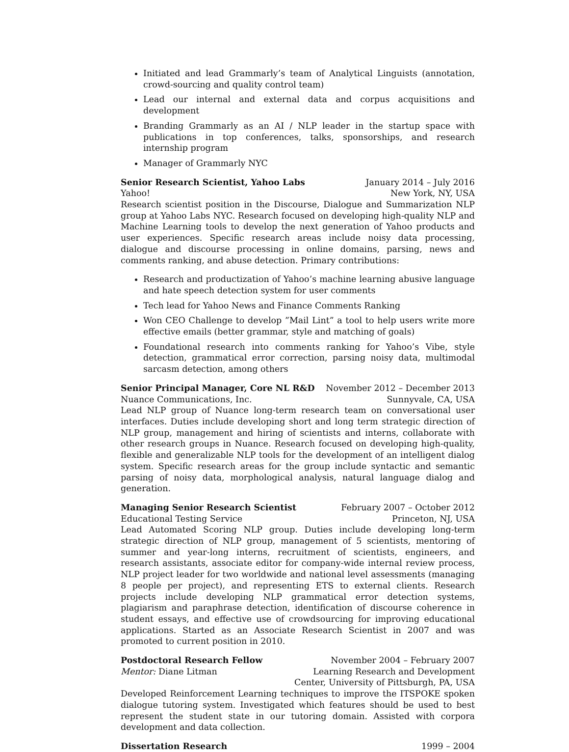Initiated and lead Grammarly’s team of Analytical Linguists (annotation, crowd-sourcing and quality control team)
Lead our internal and external data and corpus acquisitions and development
Branding Grammarly as an AI / NLP leader in the startup space with publications in top conferences, talks, sponsorships, and research internship program
Manager of Grammarly NYC
Senior Research Scientist, Yahoo Labs January 2014 – July 2016
Yahoo! New York, NY, USA
Research scientist position in the Discourse, Dialogue and Summarization NLP group at Yahoo Labs NYC. Research focused on developing high-quality NLP and Machine Learning tools to develop the next generation of Yahoo products and user experiences. Specific research areas include noisy data processing, dialogue and discourse processing in online domains, parsing, news and comments ranking, and abuse detection. Primary contributions:
Research and productization of Yahoo’s machine learning abusive language and hate speech detection system for user comments
Tech lead for Yahoo News and Finance Comments Ranking
Won CEO Challenge to develop ”Mail Lint” a tool to help users write more effective emails (better grammar, style and matching of goals)
Foundational research into comments ranking for Yahoo’s Vibe, style detection, grammatical error correction, parsing noisy data, multimodal sarcasm detection, among others
Senior Principal Manager, Core NL R&D November 2012 – December 2013
Nuance Communications, Inc. Sunnyvale, CA, USA
Lead NLP group of Nuance long-term research team on conversational user interfaces. Duties include developing short and long term strategic direction of NLP group, management and hiring of scientists and interns, collaborate with other research groups in Nuance. Research focused on developing high-quality, flexible and generalizable NLP tools for the development of an intelligent dialog system. Specific research areas for the group include syntactic and semantic parsing of noisy data, morphological analysis, natural language dialog and generation.
Managing Senior Research Scientist February 2007 – October 2012
Educational Testing Service Princeton, NJ, USA
Lead Automated Scoring NLP group. Duties include developing long-term strategic direction of NLP group, management of 5 scientists, mentoring of summer and year-long interns, recruitment of scientists, engineers, and research assistants, associate editor for company-wide internal review process, NLP project leader for two worldwide and national level assessments (managing 8 people per project), and representing ETS to external clients. Research projects include developing NLP grammatical error detection systems, plagiarism and paraphrase detection, identification of discourse coherence in student essays, and effective use of crowdsourcing for improving educational applications. Started as an Associate Research Scientist in 2007 and was promoted to current position in 2010.
Postdoctoral Research Fellow November 2004 – February 2007
Mentor: Diane Litman Learning Research and Development
Center, University of Pittsburgh, PA, USA
Developed Reinforcement Learning techniques to improve the ITSPOKE spoken dialogue tutoring system. Investigated which features should be used to best represent the student state in our tutoring domain. Assisted with corpora development and data collection.
Dissertation Research 1999 – 2004